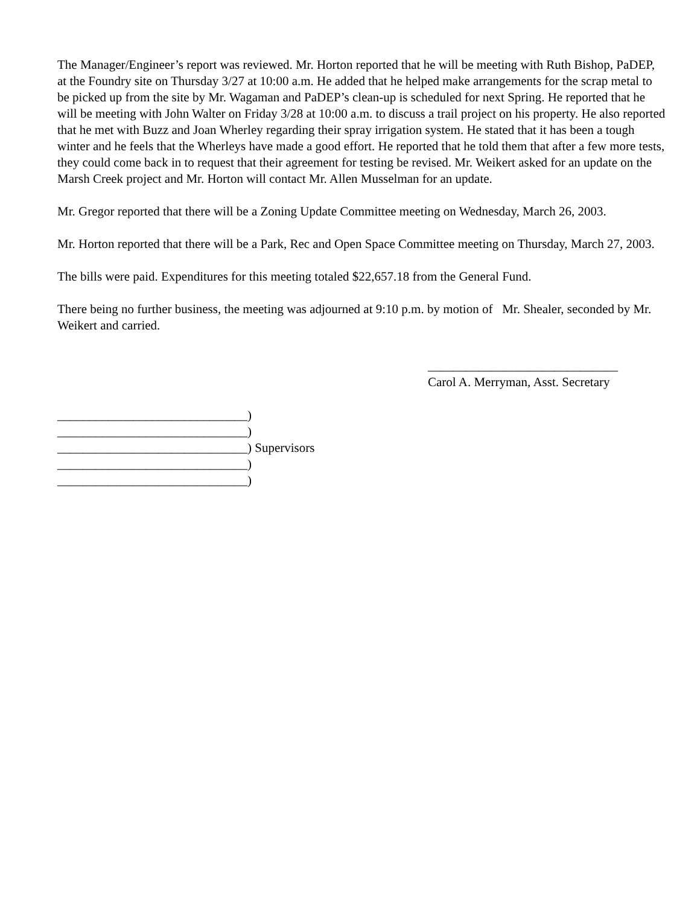The Manager/Engineer’s report was reviewed. Mr. Horton reported that he will be meeting with Ruth Bishop, PaDEP, at the Foundry site on Thursday 3/27 at 10:00 a.m. He added that he helped make arrangements for the scrap metal to be picked up from the site by Mr. Wagaman and PaDEP’s clean-up is scheduled for next Spring. He reported that he will be meeting with John Walter on Friday 3/28 at 10:00 a.m. to discuss a trail project on his property. He also reported that he met with Buzz and Joan Wherley regarding their spray irrigation system. He stated that it has been a tough winter and he feels that the Wherleys have made a good effort. He reported that he told them that after a few more tests, they could come back in to request that their agreement for testing be revised. Mr. Weikert asked for an update on the Marsh Creek project and Mr. Horton will contact Mr. Allen Musselman for an update.
Mr. Gregor reported that there will be a Zoning Update Committee meeting on Wednesday, March 26, 2003.
Mr. Horton reported that there will be a Park, Rec and Open Space Committee meeting on Thursday, March 27, 2003.
The bills were paid. Expenditures for this meeting totaled $22,657.18 from the General Fund.
There being no further business, the meeting was adjourned at 9:10 p.m. by motion of Mr. Shealer, seconded by Mr. Weikert and carried.
______________________________
Carol A. Merryman, Asst. Secretary
______________________________)
______________________________)
______________________________) Supervisors
______________________________)
______________________________)